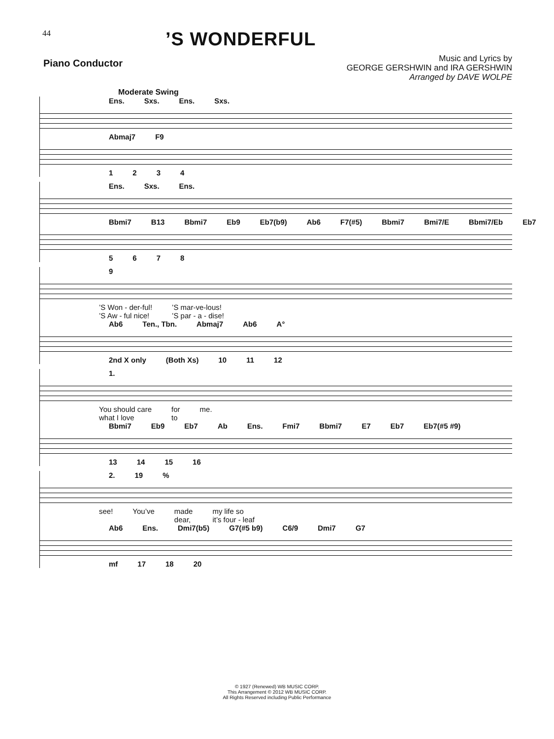44
’S WONDERFUL
Piano Conductor
Music and Lyrics by
GEORGE GERSHWIN and IRA GERSHWIN
Arranged by DAVE WOLPE
Moderate Swing
Ens. Sxs. Ens. Sxs.
Abmaj7 F9
1234
Ens. Sxs. Ens.
Bbmi7 B13 Bbmi7 Eb9 Eb7(b9) Ab6 F7(#5) Bbmi7 Bmi7/E Bbmi7/Eb Eb7
5678
9
’S Won - der-ful!
’S Aw - ful nice!’S mar-ve-lous!
’S par - a - dise!
Ab6 Ten., Tbn. Abmaj7 Ab6 A°
2nd X only (Both Xs) 10 11 12
1.
You should care
what I love for
to me.
Bbmi7 Eb9 Eb7 Ab Ens. Fmi7 Bbmi7 E7 Eb7 Eb7(#5 #9)
13 14 15 16
2. 19%
see! You’ve made
dear, my life so
it’s four - leaf
Ab6 Ens. Dmi7(b5) G7(#5 b9) C6/9 Dmi7 G7
mf 17 18 20
© 1927 (Renewed) WB MUSIC CORP.
This Arrangement © 2012 WB MUSIC CORP.
All Rights Reserved including Public Performance